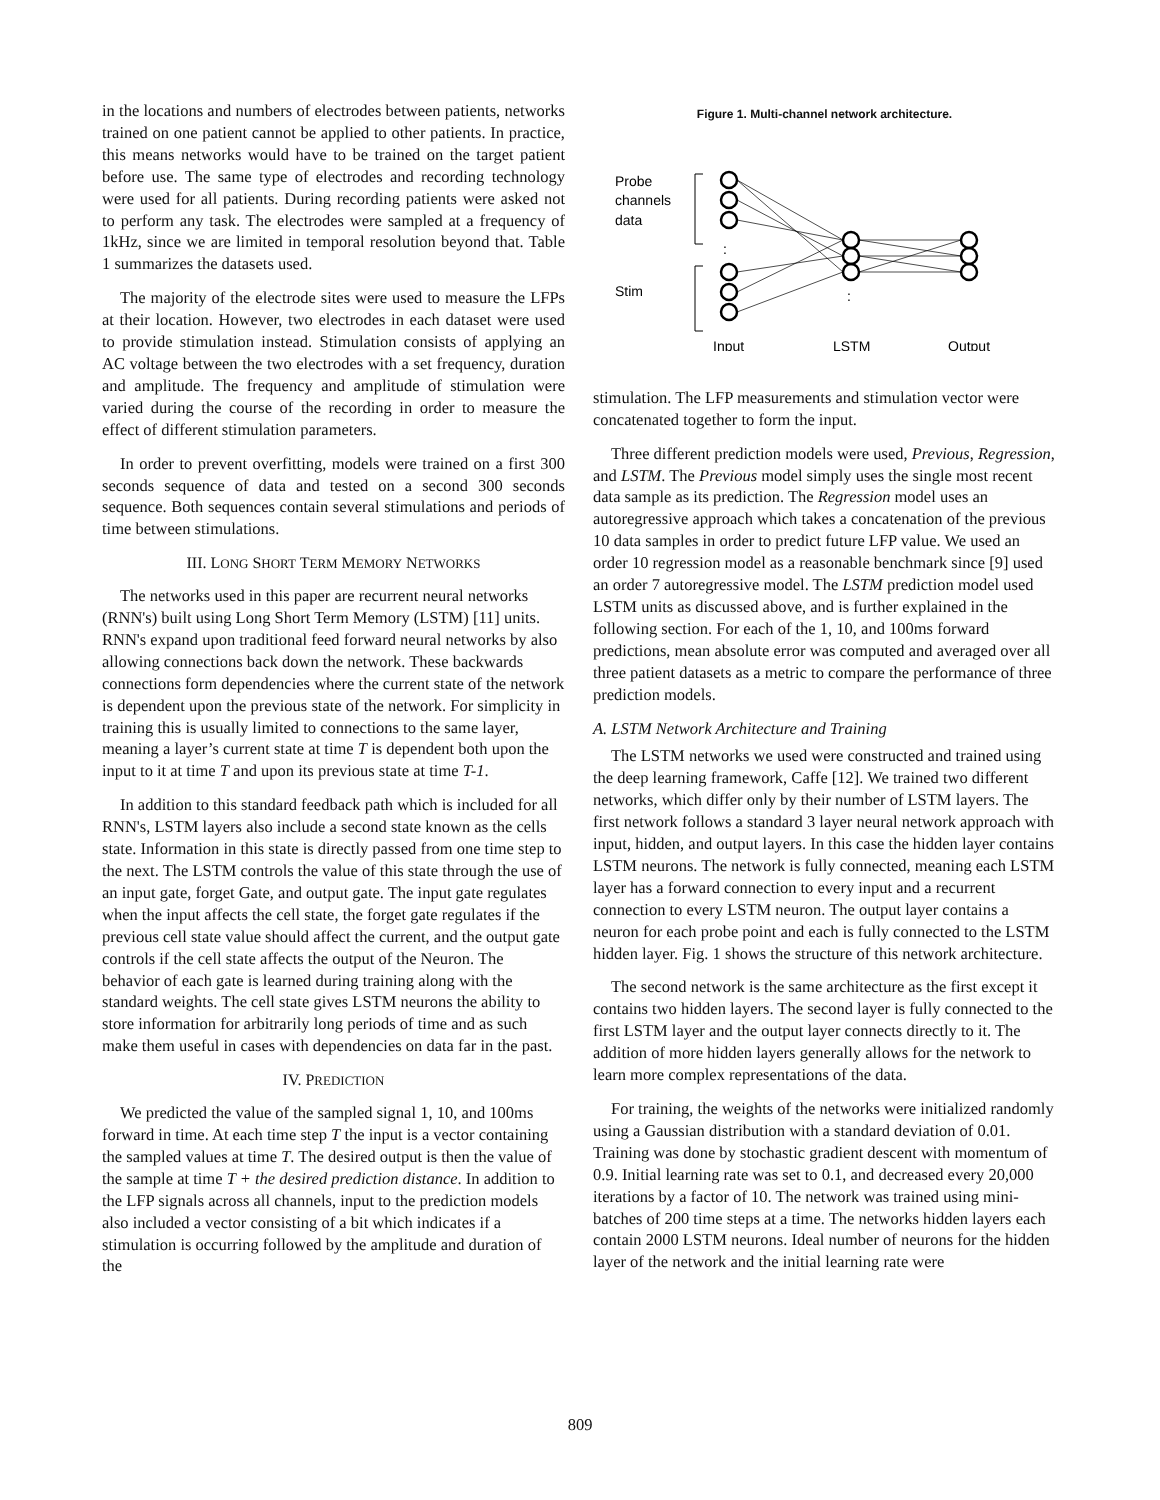in the locations and numbers of electrodes between patients, networks trained on one patient cannot be applied to other patients. In practice, this means networks would have to be trained on the target patient before use. The same type of electrodes and recording technology were used for all patients. During recording patients were asked not to perform any task. The electrodes were sampled at a frequency of 1kHz, since we are limited in temporal resolution beyond that. Table 1 summarizes the datasets used.
The majority of the electrode sites were used to measure the LFPs at their location. However, two electrodes in each dataset were used to provide stimulation instead. Stimulation consists of applying an AC voltage between the two electrodes with a set frequency, duration and amplitude. The frequency and amplitude of stimulation were varied during the course of the recording in order to measure the effect of different stimulation parameters.
In order to prevent overfitting, models were trained on a first 300 seconds sequence of data and tested on a second 300 seconds sequence. Both sequences contain several stimulations and periods of time between stimulations.
III. LONG SHORT TERM MEMORY NETWORKS
The networks used in this paper are recurrent neural networks (RNN's) built using Long Short Term Memory (LSTM) [11] units. RNN's expand upon traditional feed forward neural networks by also allowing connections back down the network. These backwards connections form dependencies where the current state of the network is dependent upon the previous state of the network. For simplicity in training this is usually limited to connections to the same layer, meaning a layer’s current state at time T is dependent both upon the input to it at time T and upon its previous state at time T-1.
In addition to this standard feedback path which is included for all RNN's, LSTM layers also include a second state known as the cells state. Information in this state is directly passed from one time step to the next. The LSTM controls the value of this state through the use of an input gate, forget Gate, and output gate. The input gate regulates when the input affects the cell state, the forget gate regulates if the previous cell state value should affect the current, and the output gate controls if the cell state affects the output of the Neuron. The behavior of each gate is learned during training along with the standard weights. The cell state gives LSTM neurons the ability to store information for arbitrarily long periods of time and as such make them useful in cases with dependencies on data far in the past.
IV. PREDICTION
We predicted the value of the sampled signal 1, 10, and 100ms forward in time. At each time step T the input is a vector containing the sampled values at time T. The desired output is then the value of the sample at time T + the desired prediction distance. In addition to the LFP signals across all channels, input to the prediction models also included a vector consisting of a bit which indicates if a stimulation is occurring followed by the amplitude and duration of the
Figure 1. Multi-channel network architecture.
Probe
channels
data
Stim
:
:
Input
LSTM
Output
stimulation. The LFP measurements and stimulation vector were concatenated together to form the input.
Three different prediction models were used, Previous, Regression, and LSTM. The Previous model simply uses the single most recent data sample as its prediction. The Regression model uses an autoregressive approach which takes a concatenation of the previous 10 data samples in order to predict future LFP value. We used an order 10 regression model as a reasonable benchmark since [9] used an order 7 autoregressive model. The LSTM prediction model used LSTM units as discussed above, and is further explained in the following section. For each of the 1, 10, and 100ms forward predictions, mean absolute error was computed and averaged over all three patient datasets as a metric to compare the performance of three prediction models.
A. LSTM Network Architecture and Training
The LSTM networks we used were constructed and trained using the deep learning framework, Caffe [12]. We trained two different networks, which differ only by their number of LSTM layers. The first network follows a standard 3 layer neural network approach with input, hidden, and output layers. In this case the hidden layer contains LSTM neurons. The network is fully connected, meaning each LSTM layer has a forward connection to every input and a recurrent connection to every LSTM neuron. The output layer contains a neuron for each probe point and each is fully connected to the LSTM hidden layer. Fig. 1 shows the structure of this network architecture.
The second network is the same architecture as the first except it contains two hidden layers. The second layer is fully connected to the first LSTM layer and the output layer connects directly to it. The addition of more hidden layers generally allows for the network to learn more complex representations of the data.
For training, the weights of the networks were initialized randomly using a Gaussian distribution with a standard deviation of 0.01. Training was done by stochastic gradient descent with momentum of 0.9. Initial learning rate was set to 0.1, and decreased every 20,000 iterations by a factor of 10. The network was trained using mini-batches of 200 time steps at a time. The networks hidden layers each contain 2000 LSTM neurons. Ideal number of neurons for the hidden layer of the network and the initial learning rate were
809